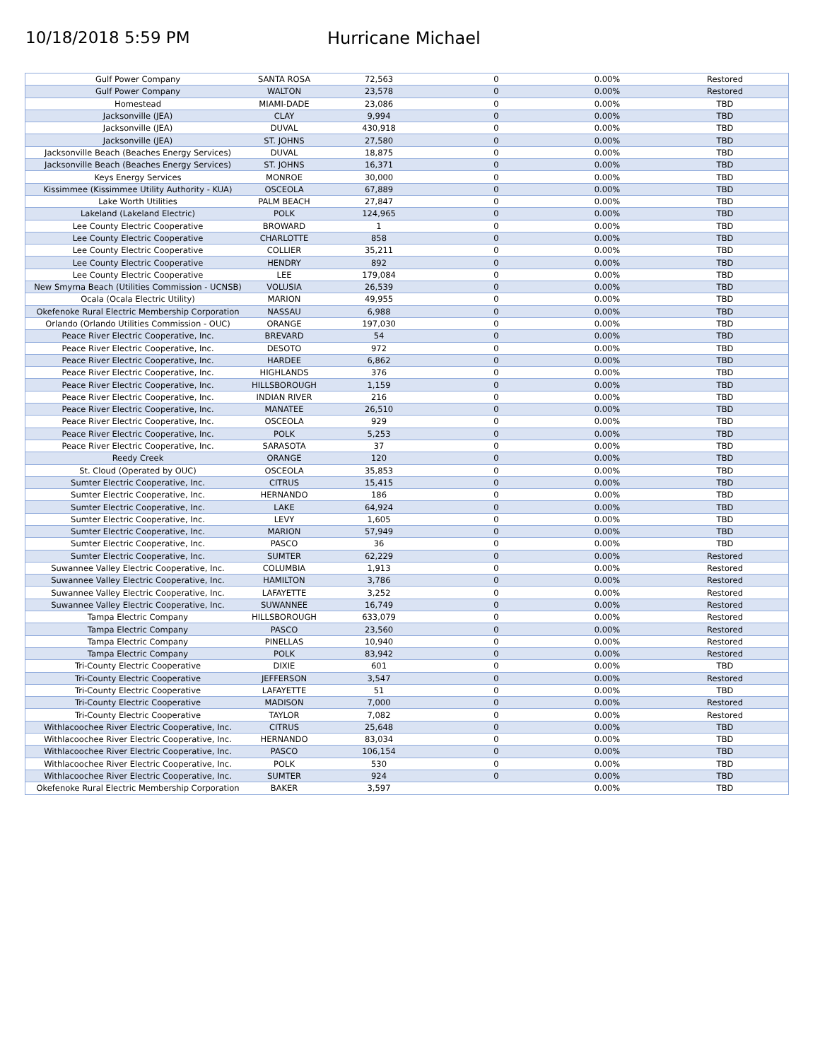10/18/2018 5:59 PM Hurricane Michael
| Gulf Power Company | SANTA ROSA | 72,563 | 0 | 0.00% | Restored |
| Gulf Power Company | WALTON | 23,578 | 0 | 0.00% | Restored |
| Homestead | MIAMI-DADE | 23,086 | 0 | 0.00% | TBD |
| Jacksonville (JEA) | CLAY | 9,994 | 0 | 0.00% | TBD |
| Jacksonville (JEA) | DUVAL | 430,918 | 0 | 0.00% | TBD |
| Jacksonville (JEA) | ST. JOHNS | 27,580 | 0 | 0.00% | TBD |
| Jacksonville Beach (Beaches Energy Services) | DUVAL | 18,875 | 0 | 0.00% | TBD |
| Jacksonville Beach (Beaches Energy Services) | ST. JOHNS | 16,371 | 0 | 0.00% | TBD |
| Keys Energy Services | MONROE | 30,000 | 0 | 0.00% | TBD |
| Kissimmee (Kissimmee Utility Authority - KUA) | OSCEOLA | 67,889 | 0 | 0.00% | TBD |
| Lake Worth Utilities | PALM BEACH | 27,847 | 0 | 0.00% | TBD |
| Lakeland (Lakeland Electric) | POLK | 124,965 | 0 | 0.00% | TBD |
| Lee County Electric Cooperative | BROWARD | 1 | 0 | 0.00% | TBD |
| Lee County Electric Cooperative | CHARLOTTE | 858 | 0 | 0.00% | TBD |
| Lee County Electric Cooperative | COLLIER | 35,211 | 0 | 0.00% | TBD |
| Lee County Electric Cooperative | HENDRY | 892 | 0 | 0.00% | TBD |
| Lee County Electric Cooperative | LEE | 179,084 | 0 | 0.00% | TBD |
| New Smyrna Beach (Utilities Commission - UCNSB) | VOLUSIA | 26,539 | 0 | 0.00% | TBD |
| Ocala (Ocala Electric Utility) | MARION | 49,955 | 0 | 0.00% | TBD |
| Okefenoke Rural Electric Membership Corporation | NASSAU | 6,988 | 0 | 0.00% | TBD |
| Orlando (Orlando Utilities Commission - OUC) | ORANGE | 197,030 | 0 | 0.00% | TBD |
| Peace River Electric Cooperative, Inc. | BREVARD | 54 | 0 | 0.00% | TBD |
| Peace River Electric Cooperative, Inc. | DESOTO | 972 | 0 | 0.00% | TBD |
| Peace River Electric Cooperative, Inc. | HARDEE | 6,862 | 0 | 0.00% | TBD |
| Peace River Electric Cooperative, Inc. | HIGHLANDS | 376 | 0 | 0.00% | TBD |
| Peace River Electric Cooperative, Inc. | HILLSBOROUGH | 1,159 | 0 | 0.00% | TBD |
| Peace River Electric Cooperative, Inc. | INDIAN RIVER | 216 | 0 | 0.00% | TBD |
| Peace River Electric Cooperative, Inc. | MANATEE | 26,510 | 0 | 0.00% | TBD |
| Peace River Electric Cooperative, Inc. | OSCEOLA | 929 | 0 | 0.00% | TBD |
| Peace River Electric Cooperative, Inc. | POLK | 5,253 | 0 | 0.00% | TBD |
| Peace River Electric Cooperative, Inc. | SARASOTA | 37 | 0 | 0.00% | TBD |
| Reedy Creek | ORANGE | 120 | 0 | 0.00% | TBD |
| St. Cloud (Operated by OUC) | OSCEOLA | 35,853 | 0 | 0.00% | TBD |
| Sumter Electric Cooperative, Inc. | CITRUS | 15,415 | 0 | 0.00% | TBD |
| Sumter Electric Cooperative, Inc. | HERNANDO | 186 | 0 | 0.00% | TBD |
| Sumter Electric Cooperative, Inc. | LAKE | 64,924 | 0 | 0.00% | TBD |
| Sumter Electric Cooperative, Inc. | LEVY | 1,605 | 0 | 0.00% | TBD |
| Sumter Electric Cooperative, Inc. | MARION | 57,949 | 0 | 0.00% | TBD |
| Sumter Electric Cooperative, Inc. | PASCO | 36 | 0 | 0.00% | TBD |
| Sumter Electric Cooperative, Inc. | SUMTER | 62,229 | 0 | 0.00% | Restored |
| Suwannee Valley Electric Cooperative, Inc. | COLUMBIA | 1,913 | 0 | 0.00% | Restored |
| Suwannee Valley Electric Cooperative, Inc. | HAMILTON | 3,786 | 0 | 0.00% | Restored |
| Suwannee Valley Electric Cooperative, Inc. | LAFAYETTE | 3,252 | 0 | 0.00% | Restored |
| Suwannee Valley Electric Cooperative, Inc. | SUWANNEE | 16,749 | 0 | 0.00% | Restored |
| Tampa Electric Company | HILLSBOROUGH | 633,079 | 0 | 0.00% | Restored |
| Tampa Electric Company | PASCO | 23,560 | 0 | 0.00% | Restored |
| Tampa Electric Company | PINELLAS | 10,940 | 0 | 0.00% | Restored |
| Tampa Electric Company | POLK | 83,942 | 0 | 0.00% | Restored |
| Tri-County Electric Cooperative | DIXIE | 601 | 0 | 0.00% | TBD |
| Tri-County Electric Cooperative | JEFFERSON | 3,547 | 0 | 0.00% | Restored |
| Tri-County Electric Cooperative | LAFAYETTE | 51 | 0 | 0.00% | TBD |
| Tri-County Electric Cooperative | MADISON | 7,000 | 0 | 0.00% | Restored |
| Tri-County Electric Cooperative | TAYLOR | 7,082 | 0 | 0.00% | Restored |
| Withlacoochee River Electric Cooperative, Inc. | CITRUS | 25,648 | 0 | 0.00% | TBD |
| Withlacoochee River Electric Cooperative, Inc. | HERNANDO | 83,034 | 0 | 0.00% | TBD |
| Withlacoochee River Electric Cooperative, Inc. | PASCO | 106,154 | 0 | 0.00% | TBD |
| Withlacoochee River Electric Cooperative, Inc. | POLK | 530 | 0 | 0.00% | TBD |
| Withlacoochee River Electric Cooperative, Inc. | SUMTER | 924 | 0 | 0.00% | TBD |
| Okefenoke Rural Electric Membership Corporation | BAKER | 3,597 | | 0.00% | TBD |